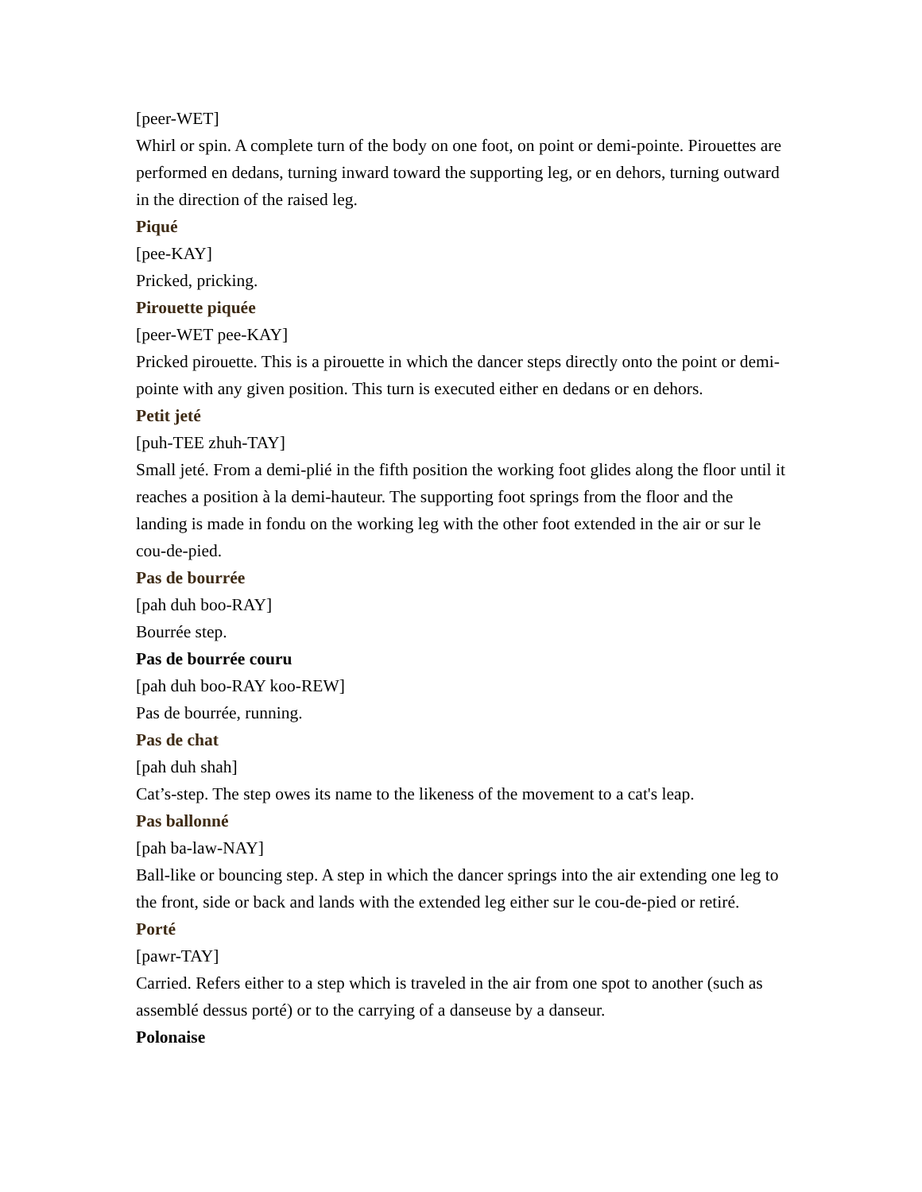[peer-WET]
Whirl or spin. A complete turn of the body on one foot, on point or demi-pointe. Pirouettes are performed en dedans, turning inward toward the supporting leg, or en dehors, turning outward in the direction of the raised leg.
Piqué
[pee-KAY]
Pricked, pricking.
Pirouette piquée
[peer-WET pee-KAY]
Pricked pirouette. This is a pirouette in which the dancer steps directly onto the point or demi-pointe with any given position. This turn is executed either en dedans or en dehors.
Petit jeté
[puh-TEE zhuh-TAY]
Small jeté. From a demi-plié in the fifth position the working foot glides along the floor until it reaches a position à la demi-hauteur. The supporting foot springs from the floor and the landing is made in fondu on the working leg with the other foot extended in the air or sur le cou-de-pied.
Pas de bourrée
[pah duh boo-RAY]
Bourrée step.
Pas de bourrée couru
[pah duh boo-RAY koo-REW]
Pas de bourrée, running.
Pas de chat
[pah duh shah]
Cat’s-step. The step owes its name to the likeness of the movement to a cat's leap.
Pas ballonné
[pah ba-law-NAY]
Ball-like or bouncing step. A step in which the dancer springs into the air extending one leg to the front, side or back and lands with the extended leg either sur le cou-de-pied or retiré.
Porté
[pawr-TAY]
Carried. Refers either to a step which is traveled in the air from one spot to another (such as assemblé dessus porté) or to the carrying of a danseuse by a danseur.
Polonaise